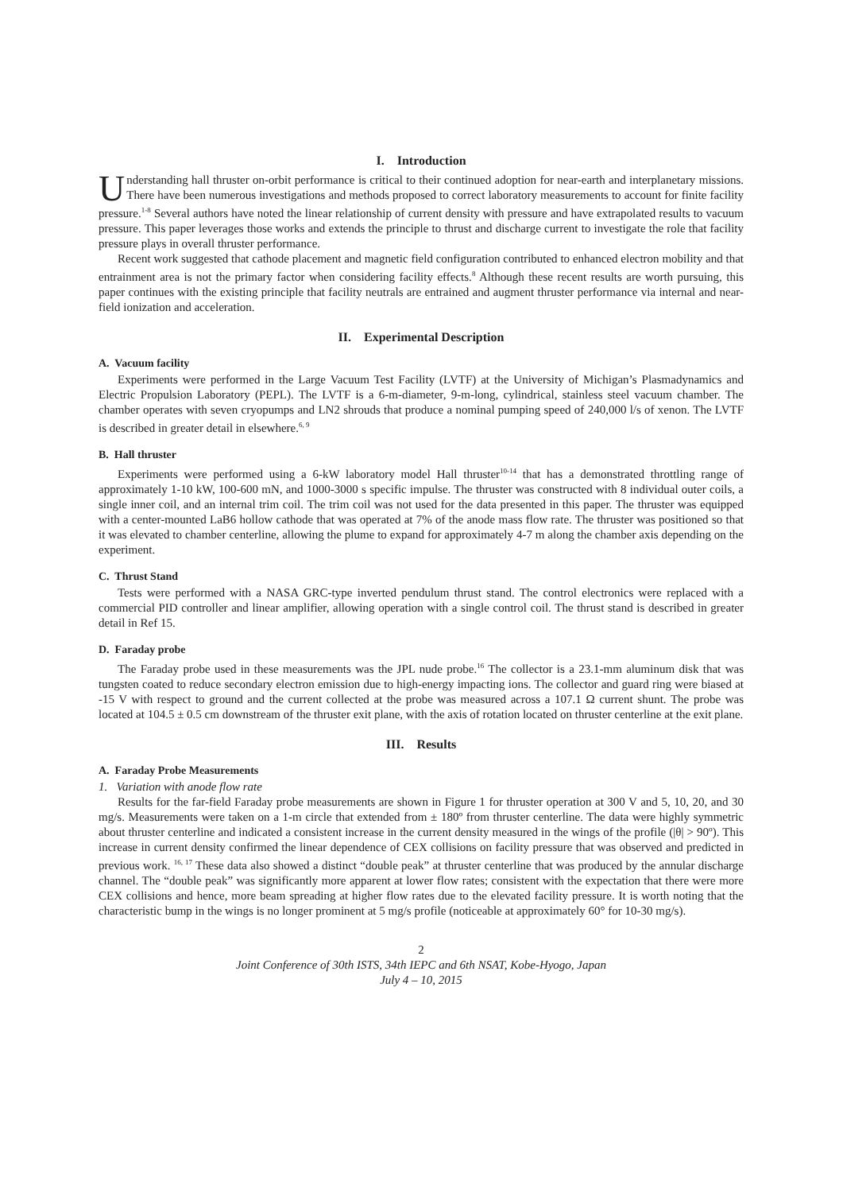I. Introduction
Understanding hall thruster on-orbit performance is critical to their continued adoption for near-earth and interplanetary missions. There have been numerous investigations and methods proposed to correct laboratory measurements to account for finite facility pressure.<sup>1-8</sup> Several authors have noted the linear relationship of current density with pressure and have extrapolated results to vacuum pressure. This paper leverages those works and extends the principle to thrust and discharge current to investigate the role that facility pressure plays in overall thruster performance.
Recent work suggested that cathode placement and magnetic field configuration contributed to enhanced electron mobility and that entrainment area is not the primary factor when considering facility effects.<sup>8</sup> Although these recent results are worth pursuing, this paper continues with the existing principle that facility neutrals are entrained and augment thruster performance via internal and near-field ionization and acceleration.
II. Experimental Description
A. Vacuum facility
Experiments were performed in the Large Vacuum Test Facility (LVTF) at the University of Michigan’s Plasmadynamics and Electric Propulsion Laboratory (PEPL). The LVTF is a 6-m-diameter, 9-m-long, cylindrical, stainless steel vacuum chamber. The chamber operates with seven cryopumps and LN2 shrouds that produce a nominal pumping speed of 240,000 l/s of xenon. The LVTF is described in greater detail in elsewhere.<sup>6, 9</sup>
B. Hall thruster
Experiments were performed using a 6-kW laboratory model Hall thruster<sup>10-14</sup> that has a demonstrated throttling range of approximately 1-10 kW, 100-600 mN, and 1000-3000 s specific impulse. The thruster was constructed with 8 individual outer coils, a single inner coil, and an internal trim coil. The trim coil was not used for the data presented in this paper. The thruster was equipped with a center-mounted LaB6 hollow cathode that was operated at 7% of the anode mass flow rate. The thruster was positioned so that it was elevated to chamber centerline, allowing the plume to expand for approximately 4-7 m along the chamber axis depending on the experiment.
C. Thrust Stand
Tests were performed with a NASA GRC-type inverted pendulum thrust stand. The control electronics were replaced with a commercial PID controller and linear amplifier, allowing operation with a single control coil. The thrust stand is described in greater detail in Ref 15.
D. Faraday probe
The Faraday probe used in these measurements was the JPL nude probe.<sup>16</sup> The collector is a 23.1-mm aluminum disk that was tungsten coated to reduce secondary electron emission due to high-energy impacting ions. The collector and guard ring were biased at -15 V with respect to ground and the current collected at the probe was measured across a 107.1 Ω current shunt. The probe was located at 104.5 ± 0.5 cm downstream of the thruster exit plane, with the axis of rotation located on thruster centerline at the exit plane.
III. Results
A. Faraday Probe Measurements
1. Variation with anode flow rate
Results for the far-field Faraday probe measurements are shown in Figure 1 for thruster operation at 300 V and 5, 10, 20, and 30 mg/s. Measurements were taken on a 1-m circle that extended from ± 180º from thruster centerline. The data were highly symmetric about thruster centerline and indicated a consistent increase in the current density measured in the wings of the profile (|θ| > 90º). This increase in current density confirmed the linear dependence of CEX collisions on facility pressure that was observed and predicted in previous work. <sup>16, 17</sup> These data also showed a distinct “double peak” at thruster centerline that was produced by the annular discharge channel. The “double peak” was significantly more apparent at lower flow rates; consistent with the expectation that there were more CEX collisions and hence, more beam spreading at higher flow rates due to the elevated facility pressure. It is worth noting that the characteristic bump in the wings is no longer prominent at 5 mg/s profile (noticeable at approximately 60° for 10-30 mg/s).
2
Joint Conference of 30th ISTS, 34th IEPC and 6th NSAT, Kobe-Hyogo, Japan
July 4 – 10, 2015